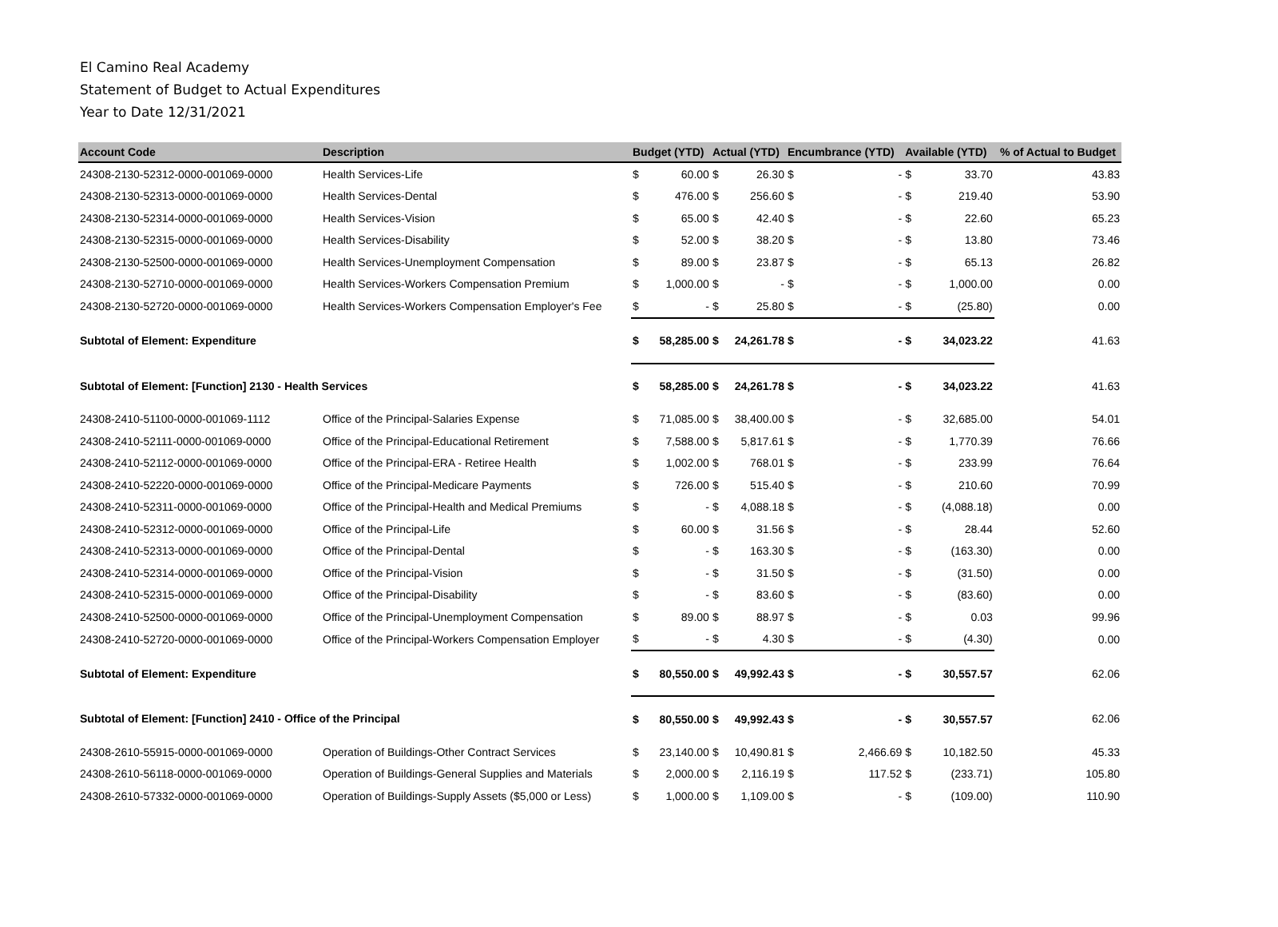El Camino Real Academy
Statement of Budget to Actual Expenditures
Year to Date 12/31/2021
| Account Code | Description | Budget (YTD) | | Actual (YTD) | | Encumbrance (YTD) | | Available (YTD) | | % of Actual to Budget |
| --- | --- | --- | --- | --- | --- | --- | --- | --- | --- | --- |
| 24308-2130-52312-0000-001069-0000 | Health Services-Life | $ | 60.00 | $ | 26.30 | $ | - | $ | 33.70 | 43.83 |
| 24308-2130-52313-0000-001069-0000 | Health Services-Dental | $ | 476.00 | $ | 256.60 | $ | - | $ | 219.40 | 53.90 |
| 24308-2130-52314-0000-001069-0000 | Health Services-Vision | $ | 65.00 | $ | 42.40 | $ | - | $ | 22.60 | 65.23 |
| 24308-2130-52315-0000-001069-0000 | Health Services-Disability | $ | 52.00 | $ | 38.20 | $ | - | $ | 13.80 | 73.46 |
| 24308-2130-52500-0000-001069-0000 | Health Services-Unemployment Compensation | $ | 89.00 | $ | 23.87 | $ | - | $ | 65.13 | 26.82 |
| 24308-2130-52710-0000-001069-0000 | Health Services-Workers Compensation Premium | $ | 1,000.00 | $ | - | $ | - | $ | 1,000.00 | 0.00 |
| 24308-2130-52720-0000-001069-0000 | Health Services-Workers Compensation Employer's Fee | $ | - | $ | 25.80 | $ | - | $ | (25.80) | 0.00 |
| Subtotal of Element: Expenditure | | $ | 58,285.00 | $ | 24,261.78 | $ | - | $ | 34,023.22 | 41.63 |
| Subtotal of Element: [Function] 2130 - Health Services | | $ | 58,285.00 | $ | 24,261.78 | $ | - | $ | 34,023.22 | 41.63 |
| 24308-2410-51100-0000-001069-1112 | Office of the Principal-Salaries Expense | $ | 71,085.00 | $ | 38,400.00 | $ | - | $ | 32,685.00 | 54.01 |
| 24308-2410-52111-0000-001069-0000 | Office of the Principal-Educational Retirement | $ | 7,588.00 | $ | 5,817.61 | $ | - | $ | 1,770.39 | 76.66 |
| 24308-2410-52112-0000-001069-0000 | Office of the Principal-ERA - Retiree Health | $ | 1,002.00 | $ | 768.01 | $ | - | $ | 233.99 | 76.64 |
| 24308-2410-52220-0000-001069-0000 | Office of the Principal-Medicare Payments | $ | 726.00 | $ | 515.40 | $ | - | $ | 210.60 | 70.99 |
| 24308-2410-52311-0000-001069-0000 | Office of the Principal-Health and Medical Premiums | $ | - | $ | 4,088.18 | $ | - | $ | (4,088.18) | 0.00 |
| 24308-2410-52312-0000-001069-0000 | Office of the Principal-Life | $ | 60.00 | $ | 31.56 | $ | - | $ | 28.44 | 52.60 |
| 24308-2410-52313-0000-001069-0000 | Office of the Principal-Dental | $ | - | $ | 163.30 | $ | - | $ | (163.30) | 0.00 |
| 24308-2410-52314-0000-001069-0000 | Office of the Principal-Vision | $ | - | $ | 31.50 | $ | - | $ | (31.50) | 0.00 |
| 24308-2410-52315-0000-001069-0000 | Office of the Principal-Disability | $ | - | $ | 83.60 | $ | - | $ | (83.60) | 0.00 |
| 24308-2410-52500-0000-001069-0000 | Office of the Principal-Unemployment Compensation | $ | 89.00 | $ | 88.97 | $ | - | $ | 0.03 | 99.96 |
| 24308-2410-52720-0000-001069-0000 | Office of the Principal-Workers Compensation Employer | $ | - | $ | 4.30 | $ | - | $ | (4.30) | 0.00 |
| Subtotal of Element: Expenditure | | $ | 80,550.00 | $ | 49,992.43 | $ | - | $ | 30,557.57 | 62.06 |
| Subtotal of Element: [Function] 2410 - Office of the Principal | | $ | 80,550.00 | $ | 49,992.43 | $ | - | $ | 30,557.57 | 62.06 |
| 24308-2610-55915-0000-001069-0000 | Operation of Buildings-Other Contract Services | $ | 23,140.00 | $ | 10,490.81 | $ | 2,466.69 | $ | 10,182.50 | 45.33 |
| 24308-2610-56118-0000-001069-0000 | Operation of Buildings-General Supplies and Materials | $ | 2,000.00 | $ | 2,116.19 | $ | 117.52 | $ | (233.71) | 105.80 |
| 24308-2610-57332-0000-001069-0000 | Operation of Buildings-Supply Assets ($5,000 or Less) | $ | 1,000.00 | $ | 1,109.00 | $ | - | $ | (109.00) | 110.90 |